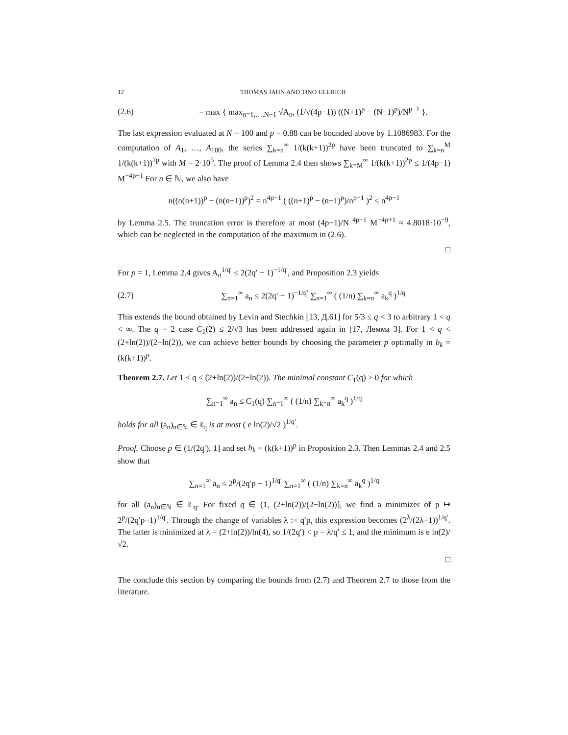12 THOMAS JAHN AND TINO ULLRICH
(2.6) = max { max<sub>n=1,…,N−1</sub> √A<sub>n</sub>, (1/√(4p−1)) ((N+1)<sup>p</sup> − (N−1)<sup>p</sup>)/N<sup>p−1</sup> }.
The last expression evaluated at N = 100 and p = 0.88 can be bounded above by 1.1086983. For the computation of A<sub>1</sub>, …, A<sub>100</sub>, the series ∑<sub>k=n</sub><sup>∞</sup> 1/(k(k+1))<sup>2p</sup> have been truncated to ∑<sub>k=n</sub><sup>M</sup> 1/(k(k+1))<sup>2p</sup> with M = 2·10<sup>5</sup>. The proof of Lemma 2.4 then shows ∑<sub>k=M</sub><sup>∞</sup> 1/(k(k+1))<sup>2p</sup> ≤ 1/(4p−1) M<sup>−4p+1</sup> For n ∈ ℕ, we also have
n((n(n+1))<sup>p</sup> − (n(n−1))<sup>p</sup>)<sup>2</sup> = n<sup>4p−1</sup> ( ((n+1)<sup>p</sup> − (n−1)<sup>p</sup>)/n<sup>p−1</sup> )<sup>2</sup> ≤ n<sup>4p−1</sup>
by Lemma 2.5. The truncation error is therefore at most (4p−1)/N <sup>4p−1</sup> M<sup>−4p+1</sup> ≈ 4.8018·10<sup>−9</sup>, which can be neglected in the computation of the maximum in (2.6).
□
For p = 1, Lemma 2.4 gives A<sub>n</sub><sup>1/q′</sup> ≤ 2(2q′ − 1)<sup>−1/q′</sup>, and Proposition 2.3 yields
(2.7) ∑<sub>n=1</sub><sup>∞</sup> a<sub>n</sub> ≤ 2(2q′ − 1)<sup>−1/q′</sup> ∑<sub>n=1</sub><sup>∞</sup> ( (1/n) ∑<sub>k=n</sub><sup>∞</sup> a<sub>k</sub><sup>q</sup> )<sup>1/q</sup>
This extends the bound obtained by Levin and Stechkin [13, Д.61] for 5/3 ≤ q < 3 to arbitrary 1 < q < ∞. The q = 2 case C<sub>1</sub>(2) ≤ 2/√3 has been addressed again in [17, Лемма 3]. For 1 < q < (2+ln(2))/(2−ln(2)), we can achieve better bounds by choosing the parameter p optimally in b<sub>k</sub> = (k(k+1))<sup>p</sup>.
Theorem 2.7. Let 1 < q ≤ (2+ln(2))/(2−ln(2)). The minimal constant C<sub>1</sub>(q) > 0 for which
∑<sub>n=1</sub><sup>∞</sup> a<sub>n</sub> ≤ C<sub>1</sub>(q) ∑<sub>n=1</sub><sup>∞</sup> ( (1/n) ∑<sub>k=n</sub><sup>∞</sup> a<sub>k</sub><sup>q</sup> )<sup>1/q</sup>
holds for all (a<sub>n</sub>)<sub>n∈ℕ</sub> ∈ ℓ<sub>q</sub> is at most ( e ln(2)/√2 )<sup>1/q′</sup>.
Proof. Choose p ∈ (1/(2q′), 1] and set b<sub>k</sub> = (k(k+1))<sup>p</sup> in Proposition 2.3. Then Lemmas 2.4 and 2.5 show that
∑<sub>n=1</sub><sup>∞</sup> a<sub>n</sub> ≤ 2<sup>p</sup>/(2q′p − 1)<sup>1/q′</sup> ∑<sub>n=1</sub><sup>∞</sup> ( (1/n) ∑<sub>k=n</sub><sup>∞</sup> a<sub>k</sub><sup>q</sup> )<sup>1/q</sup>
for all (a<sub>n</sub>)<sub>n∈ℕ</sub> ∈ ℓ<sub>q</sub>. For fixed q ∈ (1, (2+ln(2))/(2−ln(2))], we find a minimizer of p ↦ 2<sup>p</sup>/(2q′p−1)<sup>1/q′</sup>. Through the change of variables λ := q′p, this expression becomes (2<sup>λ</sup>/(2λ−1))<sup>1/q′</sup>. The latter is minimized at λ = (2+ln(2))/ln(4), so 1/(2q′) < p = λ/q′ ≤ 1, and the minimum is e ln(2)/√2.
□
The conclude this section by comparing the bounds from (2.7) and Theorem 2.7 to those from the literature.